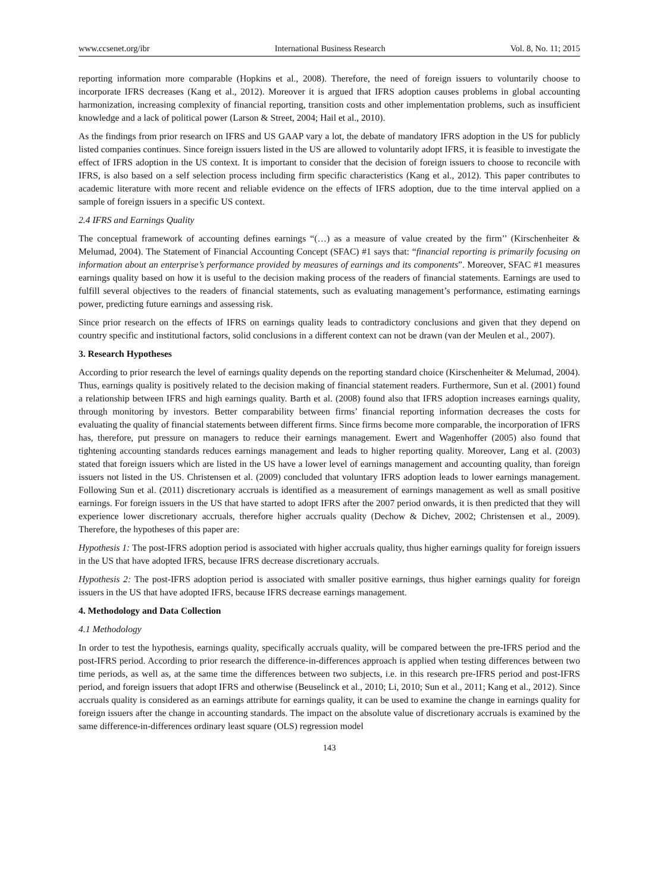www.ccsenet.org/ibr International Business Research Vol. 8, No. 11; 2015
reporting information more comparable (Hopkins et al., 2008). Therefore, the need of foreign issuers to voluntarily choose to incorporate IFRS decreases (Kang et al., 2012). Moreover it is argued that IFRS adoption causes problems in global accounting harmonization, increasing complexity of financial reporting, transition costs and other implementation problems, such as insufficient knowledge and a lack of political power (Larson & Street, 2004; Hail et al., 2010).
As the findings from prior research on IFRS and US GAAP vary a lot, the debate of mandatory IFRS adoption in the US for publicly listed companies continues. Since foreign issuers listed in the US are allowed to voluntarily adopt IFRS, it is feasible to investigate the effect of IFRS adoption in the US context. It is important to consider that the decision of foreign issuers to choose to reconcile with IFRS, is also based on a self selection process including firm specific characteristics (Kang et al., 2012). This paper contributes to academic literature with more recent and reliable evidence on the effects of IFRS adoption, due to the time interval applied on a sample of foreign issuers in a specific US context.
2.4 IFRS and Earnings Quality
The conceptual framework of accounting defines earnings “(…) as a measure of value created by the firm’’ (Kirschenheiter & Melumad, 2004). The Statement of Financial Accounting Concept (SFAC) #1 says that: “financial reporting is primarily focusing on information about an enterprise’s performance provided by measures of earnings and its components”. Moreover, SFAC #1 measures earnings quality based on how it is useful to the decision making process of the readers of financial statements. Earnings are used to fulfill several objectives to the readers of financial statements, such as evaluating management’s performance, estimating earnings power, predicting future earnings and assessing risk.
Since prior research on the effects of IFRS on earnings quality leads to contradictory conclusions and given that they depend on country specific and institutional factors, solid conclusions in a different context can not be drawn (van der Meulen et al., 2007).
3. Research Hypotheses
According to prior research the level of earnings quality depends on the reporting standard choice (Kirschenheiter & Melumad, 2004). Thus, earnings quality is positively related to the decision making of financial statement readers. Furthermore, Sun et al. (2001) found a relationship between IFRS and high earnings quality. Barth et al. (2008) found also that IFRS adoption increases earnings quality, through monitoring by investors. Better comparability between firms’ financial reporting information decreases the costs for evaluating the quality of financial statements between different firms. Since firms become more comparable, the incorporation of IFRS has, therefore, put pressure on managers to reduce their earnings management. Ewert and Wagenhoffer (2005) also found that tightening accounting standards reduces earnings management and leads to higher reporting quality. Moreover, Lang et al. (2003) stated that foreign issuers which are listed in the US have a lower level of earnings management and accounting quality, than foreign issuers not listed in the US. Christensen et al. (2009) concluded that voluntary IFRS adoption leads to lower earnings management. Following Sun et al. (2011) discretionary accruals is identified as a measurement of earnings management as well as small positive earnings. For foreign issuers in the US that have started to adopt IFRS after the 2007 period onwards, it is then predicted that they will experience lower discretionary accruals, therefore higher accruals quality (Dechow & Dichev, 2002; Christensen et al., 2009). Therefore, the hypotheses of this paper are:
Hypothesis 1: The post-IFRS adoption period is associated with higher accruals quality, thus higher earnings quality for foreign issuers in the US that have adopted IFRS, because IFRS decrease discretionary accruals.
Hypothesis 2: The post-IFRS adoption period is associated with smaller positive earnings, thus higher earnings quality for foreign issuers in the US that have adopted IFRS, because IFRS decrease earnings management.
4. Methodology and Data Collection
4.1 Methodology
In order to test the hypothesis, earnings quality, specifically accruals quality, will be compared between the pre-IFRS period and the post-IFRS period. According to prior research the difference-in-differences approach is applied when testing differences between two time periods, as well as, at the same time the differences between two subjects, i.e. in this research pre-IFRS period and post-IFRS period, and foreign issuers that adopt IFRS and otherwise (Beuselinck et al., 2010; Li, 2010; Sun et al., 2011; Kang et al., 2012). Since accruals quality is considered as an earnings attribute for earnings quality, it can be used to examine the change in earnings quality for foreign issuers after the change in accounting standards. The impact on the absolute value of discretionary accruals is examined by the same difference-in-differences ordinary least square (OLS) regression model
143